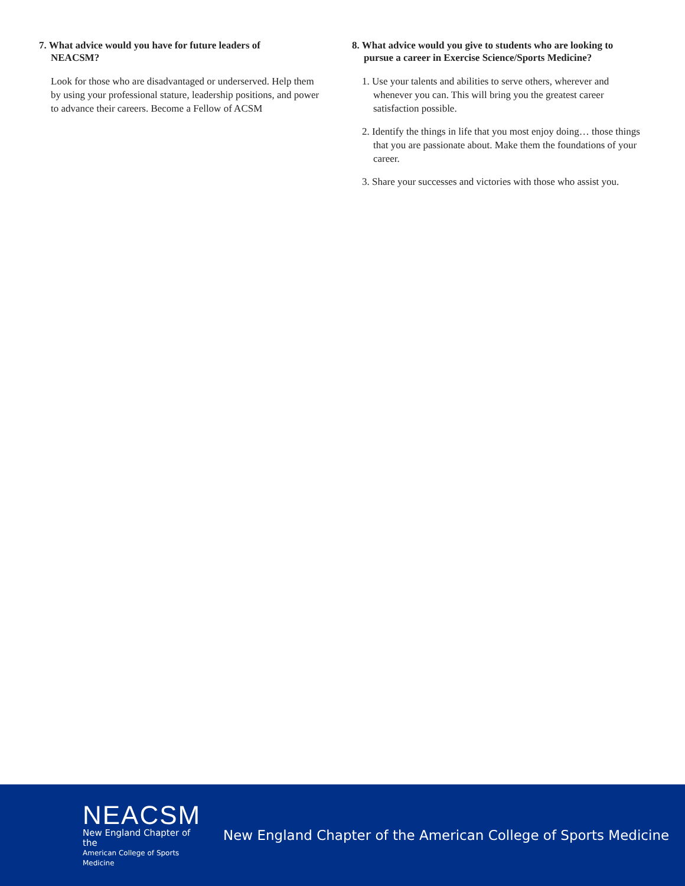7. What advice would you have for future leaders of
NEACSM?
Look for those who are disadvantaged or underserved. Help them by using your professional stature, leadership positions, and power to advance their careers. Become a Fellow of ACSM
8. What advice would you give to students who are looking to
pursue a career in Exercise Science/Sports Medicine?
1. Use your talents and abilities to serve others, wherever and whenever you can. This will bring you the greatest career satisfaction possible.
2. Identify the things in life that you most enjoy doing… those things that you are passionate about. Make them the foundations of your career.
3. Share your successes and victories with those who assist you.
NEACSM
New England Chapter of the
American College of Sports Medicine
New England Chapter of the American College of Sports Medicine